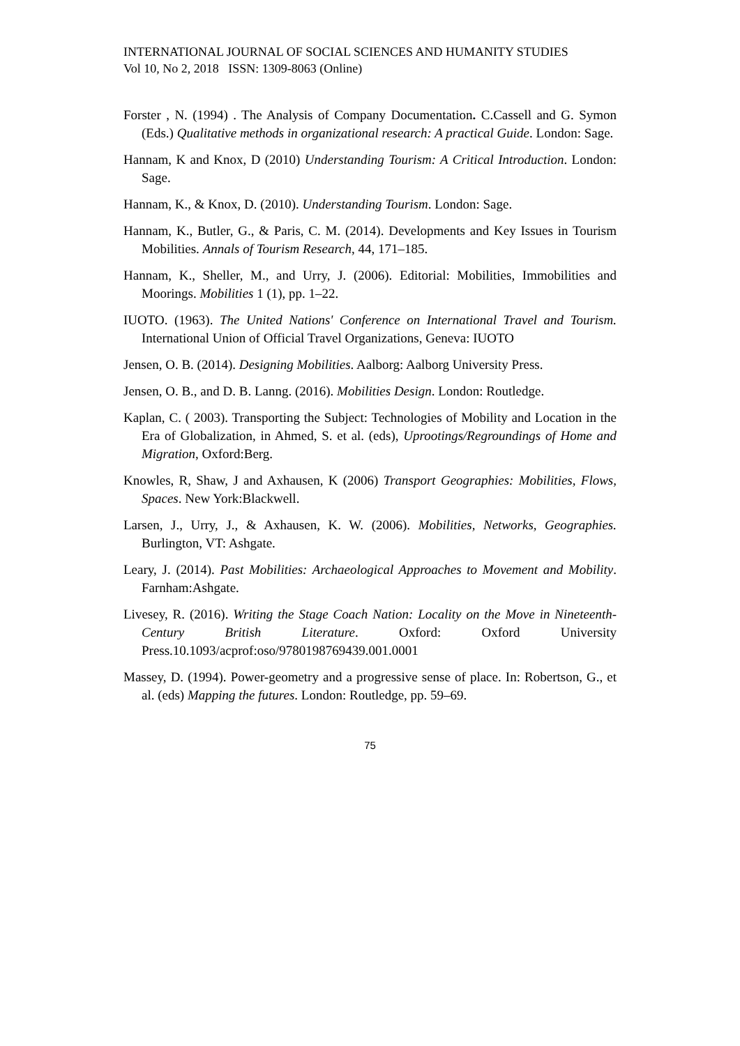INTERNATIONAL JOURNAL OF SOCIAL SCIENCES AND HUMANITY STUDIES
Vol 10, No 2, 2018 ISSN: 1309-8063 (Online)
Forster , N. (1994) . The Analysis of Company Documentation. C.Cassell and G. Symon (Eds.) Qualitative methods in organizational research: A practical Guide. London: Sage.
Hannam, K and Knox, D (2010) Understanding Tourism: A Critical Introduction. London: Sage.
Hannam, K., & Knox, D. (2010). Understanding Tourism. London: Sage.
Hannam, K., Butler, G., & Paris, C. M. (2014). Developments and Key Issues in Tourism Mobilities. Annals of Tourism Research, 44, 171–185.
Hannam, K., Sheller, M., and Urry, J. (2006). Editorial: Mobilities, Immobilities and Moorings. Mobilities 1 (1), pp. 1–22.
IUOTO. (1963). The United Nations' Conference on International Travel and Tourism. International Union of Official Travel Organizations, Geneva: IUOTO
Jensen, O. B. (2014). Designing Mobilities. Aalborg: Aalborg University Press.
Jensen, O. B., and D. B. Lanng. (2016). Mobilities Design. London: Routledge.
Kaplan, C. ( 2003). Transporting the Subject: Technologies of Mobility and Location in the Era of Globalization, in Ahmed, S. et al. (eds), Uprootings/Regroundings of Home and Migration, Oxford:Berg.
Knowles, R, Shaw, J and Axhausen, K (2006) Transport Geographies: Mobilities, Flows, Spaces. New York:Blackwell.
Larsen, J., Urry, J., & Axhausen, K. W. (2006). Mobilities, Networks, Geographies. Burlington, VT: Ashgate.
Leary, J. (2014). Past Mobilities: Archaeological Approaches to Movement and Mobility. Farnham:Ashgate.
Livesey, R. (2016). Writing the Stage Coach Nation: Locality on the Move in Nineteenth-Century British Literature. Oxford: Oxford University Press.10.1093/acprof:oso/9780198769439.001.0001
Massey, D. (1994). Power-geometry and a progressive sense of place. In: Robertson, G., et al. (eds) Mapping the futures. London: Routledge, pp. 59–69.
75